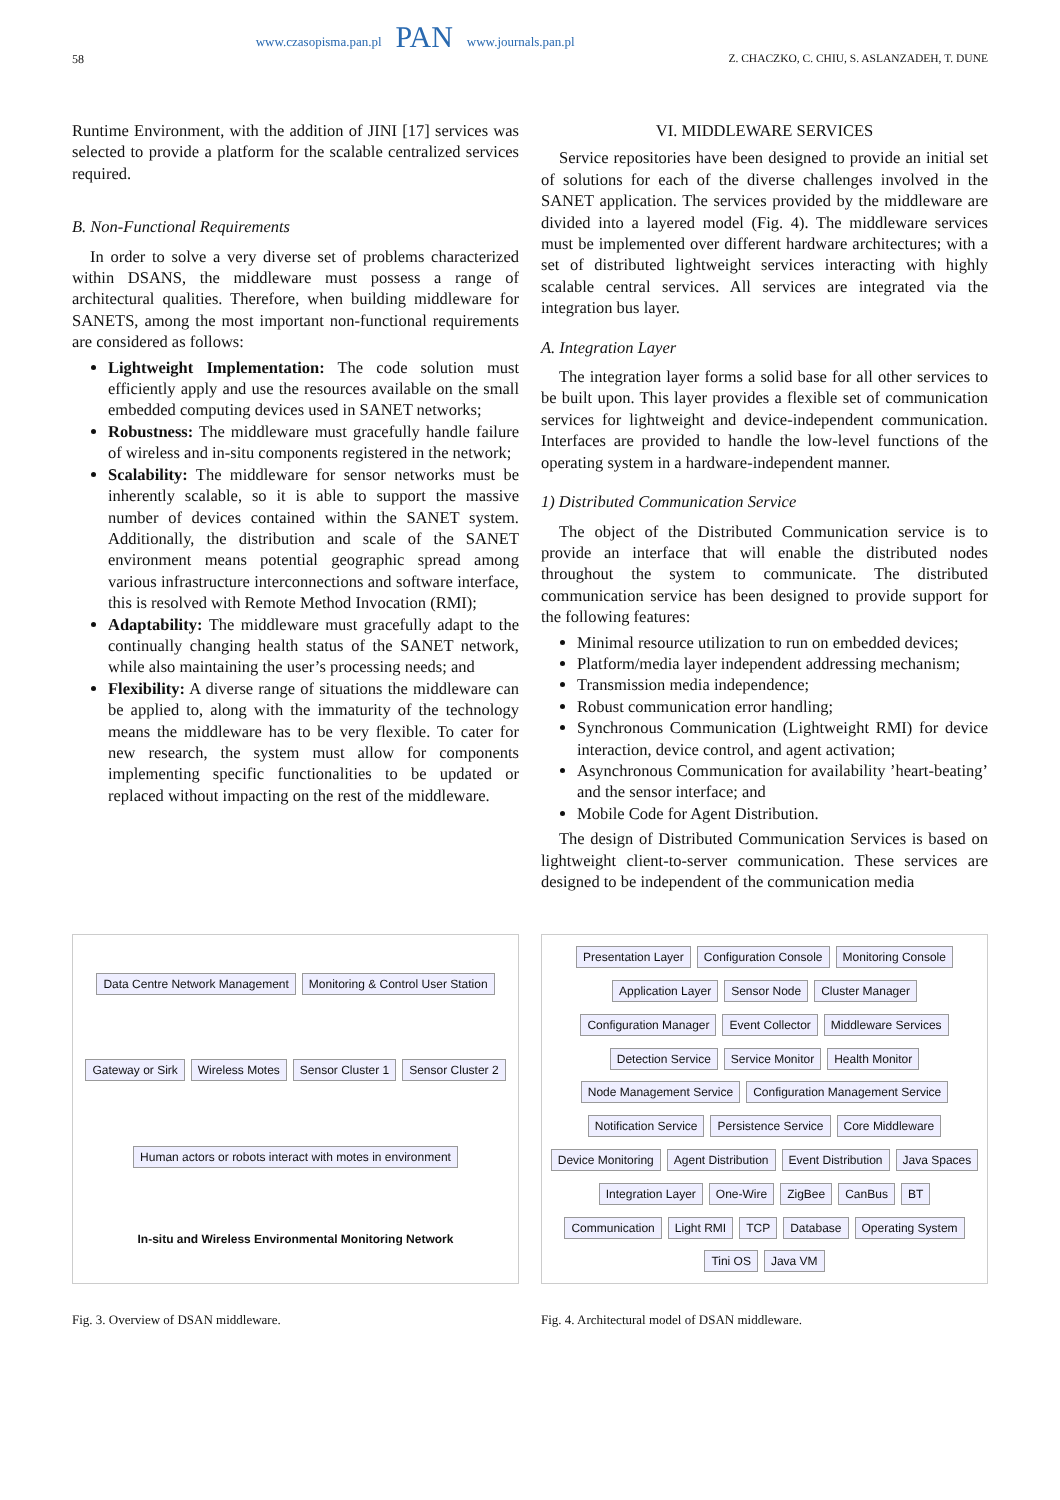58
www.czasopisma.pan.pl PAN www.journals.pan.pl
Z. CHACZKO, C. CHIU, S. ASLANZADEH, T. DUNE
Runtime Environment, with the addition of JINI [17] services was selected to provide a platform for the scalable centralized services required.
B. Non-Functional Requirements
In order to solve a very diverse set of problems characterized within DSANS, the middleware must possess a range of architectural qualities. Therefore, when building middleware for SANETS, among the most important non-functional requirements are considered as follows:
Lightweight Implementation: The code solution must efficiently apply and use the resources available on the small embedded computing devices used in SANET networks;
Robustness: The middleware must gracefully handle failure of wireless and in-situ components registered in the network;
Scalability: The middleware for sensor networks must be inherently scalable, so it is able to support the massive number of devices contained within the SANET system. Additionally, the distribution and scale of the SANET environment means potential geographic spread among various infrastructure interconnections and software interface, this is resolved with Remote Method Invocation (RMI);
Adaptability: The middleware must gracefully adapt to the continually changing health status of the SANET network, while also maintaining the user’s processing needs; and
Flexibility: A diverse range of situations the middleware can be applied to, along with the immaturity of the technology means the middleware has to be very flexible. To cater for new research, the system must allow for components implementing specific functionalities to be updated or replaced without impacting on the rest of the middleware.
VI. MIDDLEWARE SERVICES
Service repositories have been designed to provide an initial set of solutions for each of the diverse challenges involved in the SANET application. The services provided by the middleware are divided into a layered model (Fig. 4). The middleware services must be implemented over different hardware architectures; with a set of distributed lightweight services interacting with highly scalable central services. All services are integrated via the integration bus layer.
A. Integration Layer
The integration layer forms a solid base for all other services to be built upon. This layer provides a flexible set of communication services for lightweight and device-independent communication. Interfaces are provided to handle the low-level functions of the operating system in a hardware-independent manner.
1) Distributed Communication Service
The object of the Distributed Communication service is to provide an interface that will enable the distributed nodes throughout the system to communicate. The distributed communication service has been designed to provide support for the following features:
Minimal resource utilization to run on embedded devices;
Platform/media layer independent addressing mechanism;
Transmission media independence;
Robust communication error handling;
Synchronous Communication (Lightweight RMI) for device interaction, device control, and agent activation;
Asynchronous Communication for availability ’heart-beating’ and the sensor interface; and
Mobile Code for Agent Distribution.
The design of Distributed Communication Services is based on lightweight client-to-server communication. These services are designed to be independent of the communication media
Data Centre Network Management Monitoring & Control User Station Gateway or Sirk Wireless Motes Sensor Cluster 1 Sensor Cluster 2 Human actors or robots interact with motes in environment In-situ and Wireless Environmental Monitoring Network
Fig. 3. Overview of DSAN middleware.
Presentation Layer Configuration Console Monitoring Console Application Layer Sensor Node Cluster Manager Configuration Manager Event Collector Middleware Services Detection Service Service Monitor Health Monitor Node Management Service Configuration Management Service Notification Service Persistence Service Core Middleware Device Monitoring Agent Distribution Event Distribution Java Spaces Integration Layer One-Wire ZigBee CanBus BT Communication Light RMI TCP Database Operating System Tini OS Java VM
Fig. 4. Architectural model of DSAN middleware.